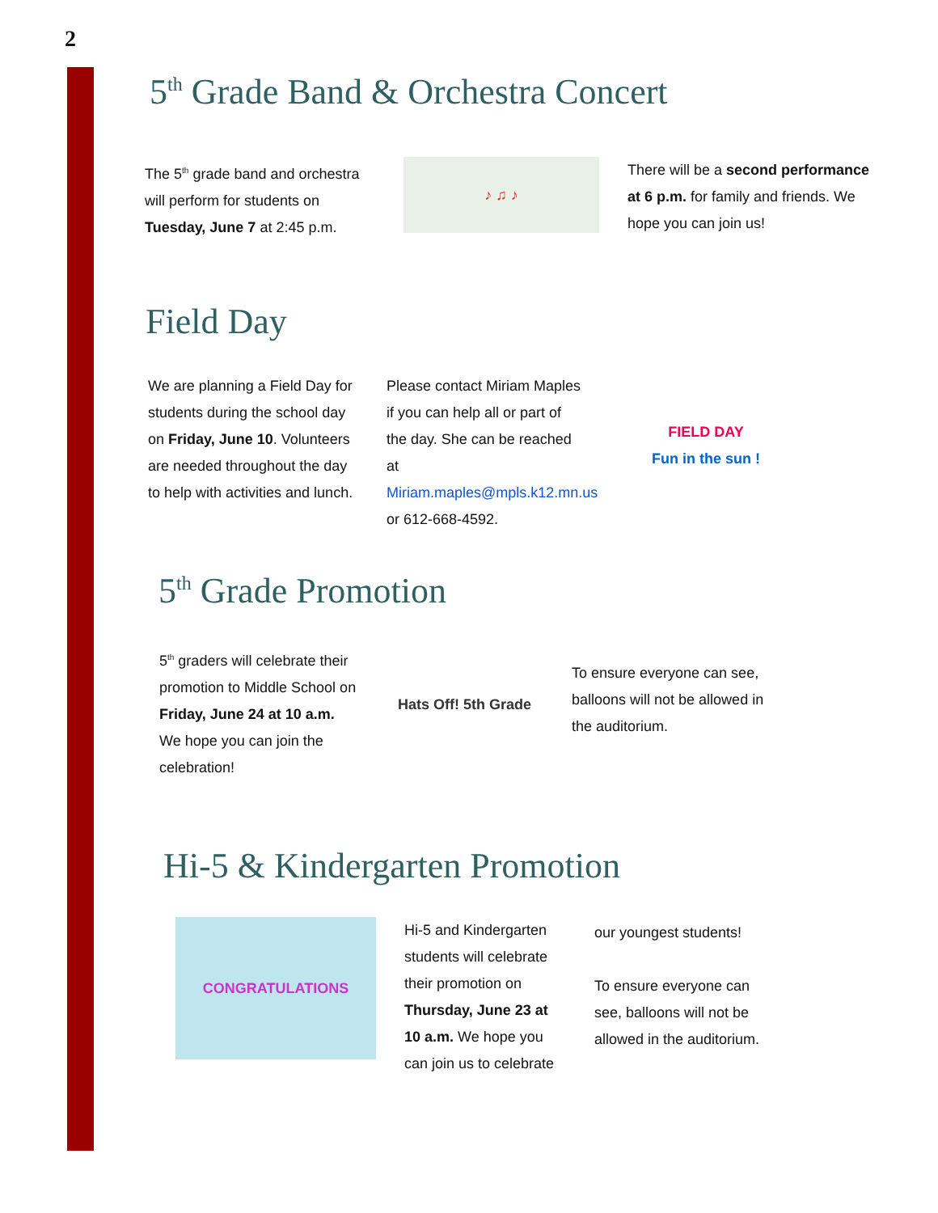2
5<sup>th</sup> Grade Band & Orchestra Concert
The 5<sup>th</sup> grade band and orchestra will perform for students on Tuesday, June 7 at 2:45 p.m.
♪ ♫ ♪
There will be a second performance at 6 p.m. for family and friends. We hope you can join us!
Field Day
We are planning a Field Day for students during the school day on Friday, June 10. Volunteers are needed throughout the day to help with activities and lunch.
Please contact Miriam Maples if you can help all or part of the day. She can be reached at Miriam.maples@mpls.k12.mn.us or 612-668-4592.
FIELD DAY
Fun in the sun !
5<sup>th</sup> Grade Promotion
5<sup>th</sup> graders will celebrate their promotion to Middle School on Friday, June 24 at 10 a.m. We hope you can join the celebration!
Hats Off! 5th Grade
To ensure everyone can see, balloons will not be allowed in the auditorium.
Hi-5 & Kindergarten Promotion
CONGRATULATIONS
Hi-5 and Kindergarten students will celebrate their promotion on Thursday, June 23 at 10 a.m. We hope you can join us to celebrate
our youngest students!
To ensure everyone can see, balloons will not be allowed in the auditorium.